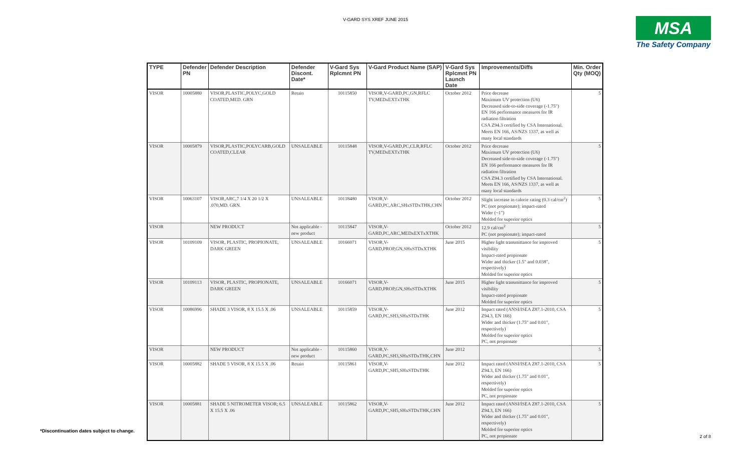V-GARD SYS XREF JUNE 2015
MSA
The Safety Company
| TYPE | Defender PN | Defender Description | Defender Discont. Date* | V-Gard Sys Rplcmnt PN | V-Gard Product Name (SAP) | V-Gard Sys Rplcmnt PN Launch Date | Improvements/Diffs | Min. Order Qty (MOQ) |
| --- | --- | --- | --- | --- | --- | --- | --- | --- |
| VISOR | 10005880 | VISOR,PLASTIC,POLYC,GOLD COATED,MED. GRN | Retain | 10115850 | VISOR,V-GARD,PC,GN,RFLC TV,MEDxEXTxTHK | October 2012 | Price decrease Maximum UV protection (U6) Decreased side-to-side coverage (-1.75") EN 166 performance measures for IR radiation filtration CSA Z94.3 certified by CSA International. Meets EN 166, AS/NZS 1337, as well as many local standards | 5 |
| VISOR | 10005879 | VISOR,PLASTIC,POLYCARB,GOLD COATED,CLEAR | UNSALEABLE | 10115848 | VISOR,V-GARD,PC,CLR,RFLC TV,MEDxEXTxTHK | October 2012 | Price decrease Maximum UV protection (U6) Decreased side-to-side coverage (-1.75") EN 166 performance measures for IR radiation filtration CSA Z94.3 certified by CSA International. Meets EN 166, AS/NZS 1337, as well as many local standards | 5 |
| VISOR | 10063107 | VISOR,ARC,7 1/4 X 20 1/2 X .070,MD. GRN. | UNSALEABLE | 10118480 | VISOR,V-GARD,PC,ARC,SHxSTDxTHK,CHN | October 2012 | Slight increase in calorie rating (0.3 cal/cm<sup>2</sup>) PC (not propionate); impact-rated Wider (~1") Molded for superior optics | 5 |
| VISOR | | NEW PRODUCT | Not applicable - new product | 10115847 | VISOR,V-GARD,PC,ARC,MEDxEXTxXTHK | October 2012 | 12.9 cal/cm<sup>2</sup> PC (not propionate); impact-rated | 5 |
| VISOR | 10109109 | VISOR, PLASTIC, PROPIONATE, DARK GREEN | UNSALEABLE | 10166071 | VISOR,V-GARD,PROP,GN,SHxSTDxXTHK | June 2015 | Higher light transmittance for improved visibility Impact-rated propionate Wider and thicker (1.5" and 0.038", respectively) Molded for superior optics | 5 |
| VISOR | 10109113 | VISOR, PLASTIC, PROPIONATE, DARK GREEN | UNSALEABLE | 10166071 | VISOR,V-GARD,PROP,GN,SHxSTDxXTHK | June 2015 | Higher light transmittance for improved visibility Impact-rated propionate Molded for superior optics | 5 |
| VISOR | 10086996 | SHADE 3 VISOR, 8 X 15.5 X .06 | UNSALEABLE | 10115859 | VISOR,V-GARD,PC,SH3,SHxSTDxTHK | June 2012 | Impact rated (ANSI/ISEA Z87.1-2010, CSA Z94.3, EN 166) Wider and thicker (1.75" and 0.01", respectively) Molded for superior optics PC, not propionate | 5 |
| VISOR | | NEW PRODUCT | Not applicable - new product | 10115860 | VISOR,V-GARD,PC,SH3,SHxSTDxTHK,CHN | June 2012 | | 5 |
| VISOR | 10005882 | SHADE 5 VISOR, 8 X 15.5 X .06 | Retain | 10115861 | VISOR,V-GARD,PC,SH5,SHxSTDxTHK | June 2012 | Impact rated (ANSI/ISEA Z87.1-2010, CSA Z94.3, EN 166) Wider and thicker (1.75" and 0.01", respectively) Molded for superior optics PC, not propionate | 5 |
| VISOR | 10005881 | SHADE 5 NITROMETER VISOR; 6.5 X 15.5 X .06 | UNSALEABLE | 10115862 | VISOR,V-GARD,PC,SH5,SHxSTDxTHK,CHN | June 2012 | Impact rated (ANSI/ISEA Z87.1-2010, CSA Z94.3, EN 166) Wider and thicker (1.75" and 0.01", respectively) Molded for superior optics PC, not propionate | 5 |
*Discontinuation dates subject to change.
2 of 8